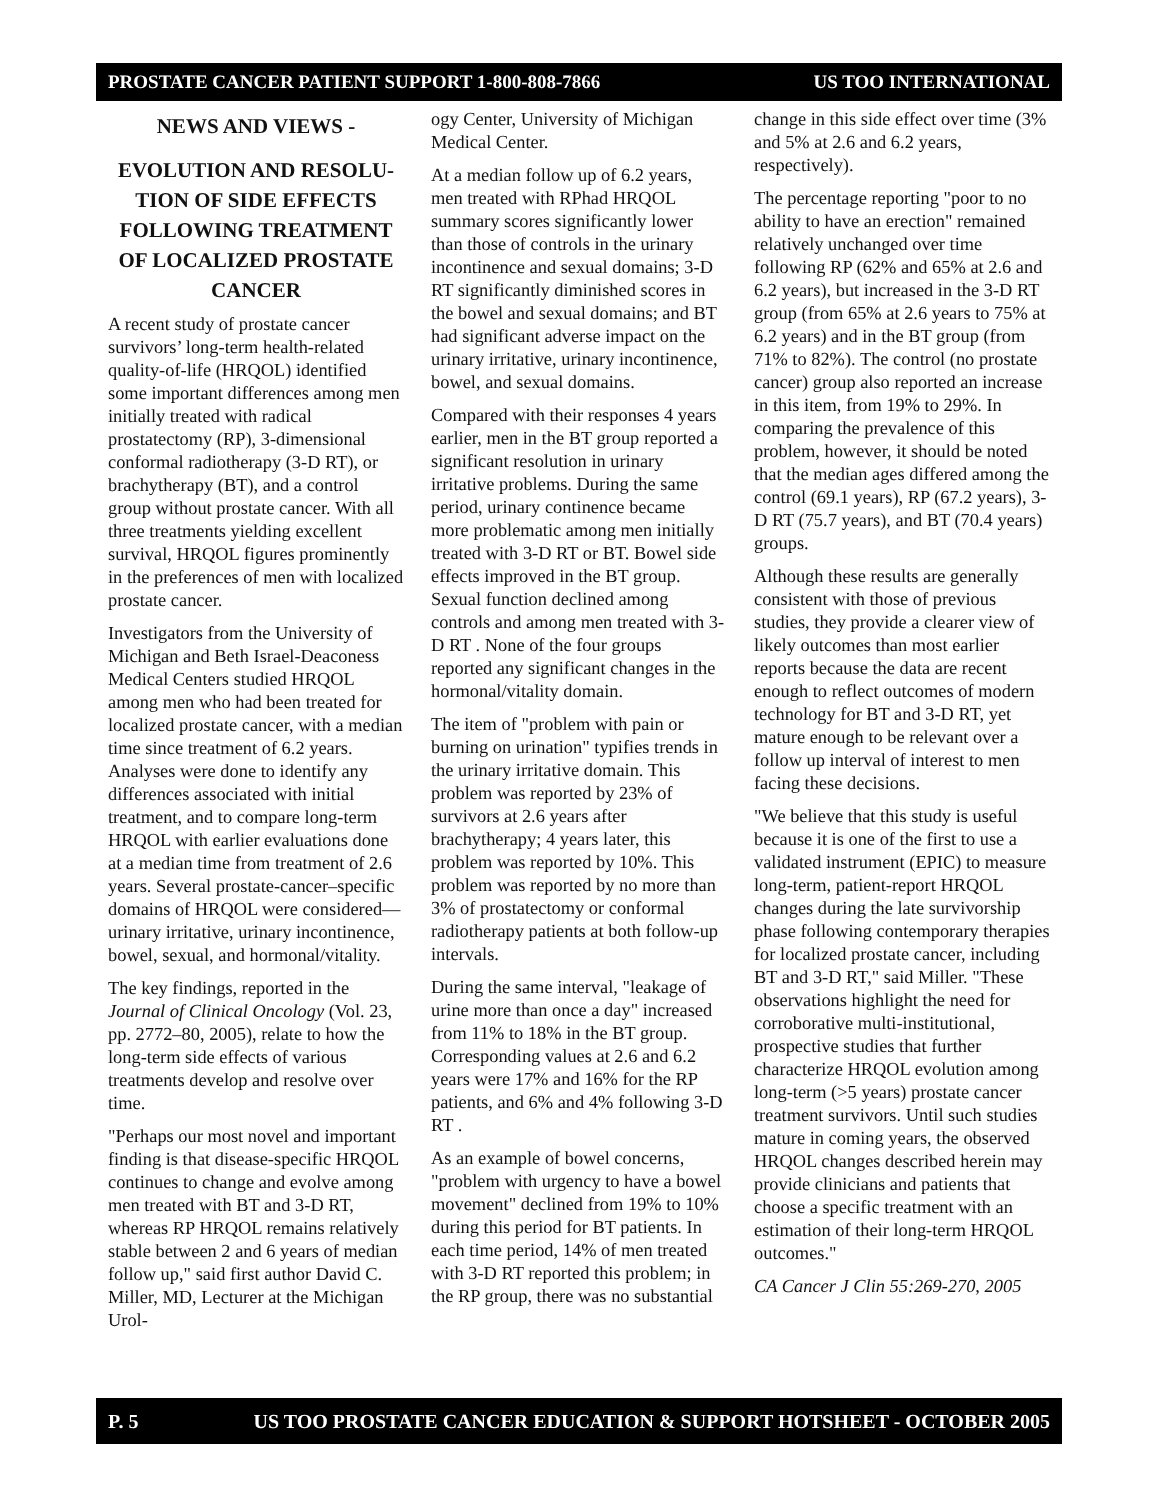PROSTATE CANCER PATIENT SUPPORT 1-800-808-7866 US TOO INTERNATIONAL
NEWS AND VIEWS -
EVOLUTION AND RESOLU-TION OF SIDE EFFECTS FOLLOWING TREATMENT OF LOCALIZED PROSTATE CANCER
A recent study of prostate cancer survivors’ long-term health-related quality-of-life (HRQOL) identified some important differences among men initially treated with radical prostatectomy (RP), 3-dimensional conformal radiotherapy (3-D RT), or brachytherapy (BT), and a control group without prostate cancer. With all three treatments yielding excellent survival, HRQOL figures prominently in the preferences of men with localized prostate cancer.
Investigators from the University of Michigan and Beth Israel-Deaconess Medical Centers studied HRQOL among men who had been treated for localized prostate cancer, with a median time since treatment of 6.2 years. Analyses were done to identify any differences associated with initial treatment, and to compare long-term HRQOL with earlier evaluations done at a median time from treatment of 2.6 years. Several prostate-cancer–specific domains of HRQOL were considered—urinary irritative, urinary incontinence, bowel, sexual, and hormonal/vitality.
The key findings, reported in the Journal of Clinical Oncology (Vol. 23, pp. 2772–80, 2005), relate to how the long-term side effects of various treatments develop and resolve over time.
"Perhaps our most novel and important finding is that disease-specific HRQOL continues to change and evolve among men treated with BT and 3-D RT, whereas RP HRQOL remains relatively stable between 2 and 6 years of median follow up," said first author David C. Miller, MD, Lecturer at the Michigan Urol-
ogy Center, University of Michigan Medical Center.
At a median follow up of 6.2 years, men treated with RPhad HRQOL summary scores significantly lower than those of controls in the urinary incontinence and sexual domains; 3-D RT significantly diminished scores in the bowel and sexual domains; and BT had significant adverse impact on the urinary irritative, urinary incontinence, bowel, and sexual domains.
Compared with their responses 4 years earlier, men in the BT group reported a significant resolution in urinary irritative problems. During the same period, urinary continence became more problematic among men initially treated with 3-D RT or BT. Bowel side effects improved in the BT group. Sexual function declined among controls and among men treated with 3-D RT . None of the four groups reported any significant changes in the hormonal/vitality domain.
The item of "problem with pain or burning on urination" typifies trends in the urinary irritative domain. This problem was reported by 23% of survivors at 2.6 years after brachytherapy; 4 years later, this problem was reported by 10%. This problem was reported by no more than 3% of prostatectomy or conformal radiotherapy patients at both follow-up intervals.
During the same interval, "leakage of urine more than once a day" increased from 11% to 18% in the BT group. Corresponding values at 2.6 and 6.2 years were 17% and 16% for the RP patients, and 6% and 4% following 3-D RT .
As an example of bowel concerns, "problem with urgency to have a bowel movement" declined from 19% to 10% during this period for BT patients. In each time period, 14% of men treated with 3-D RT reported this problem; in the RP group, there was no substantial
change in this side effect over time (3% and 5% at 2.6 and 6.2 years, respectively).
The percentage reporting "poor to no ability to have an erection" remained relatively unchanged over time following RP (62% and 65% at 2.6 and 6.2 years), but increased in the 3-D RT group (from 65% at 2.6 years to 75% at 6.2 years) and in the BT group (from 71% to 82%). The control (no prostate cancer) group also reported an increase in this item, from 19% to 29%. In comparing the prevalence of this problem, however, it should be noted that the median ages differed among the control (69.1 years), RP (67.2 years), 3-D RT (75.7 years), and BT (70.4 years) groups.
Although these results are generally consistent with those of previous studies, they provide a clearer view of likely outcomes than most earlier reports because the data are recent enough to reflect outcomes of modern technology for BT and 3-D RT, yet mature enough to be relevant over a follow up interval of interest to men facing these decisions.
"We believe that this study is useful because it is one of the first to use a validated instrument (EPIC) to measure long-term, patient-report HRQOL changes during the late survivorship phase following contemporary therapies for localized prostate cancer, including BT and 3-D RT," said Miller. "These observations highlight the need for corroborative multi-institutional, prospective studies that further characterize HRQOL evolution among long-term (>5 years) prostate cancer treatment survivors. Until such studies mature in coming years, the observed HRQOL changes described herein may provide clinicians and patients that choose a specific treatment with an estimation of their long-term HRQOL outcomes."
CA Cancer J Clin 55:269-270, 2005
P. 5 US TOO PROSTATE CANCER EDUCATION & SUPPORT HOTSHEET - OCTOBER 2005